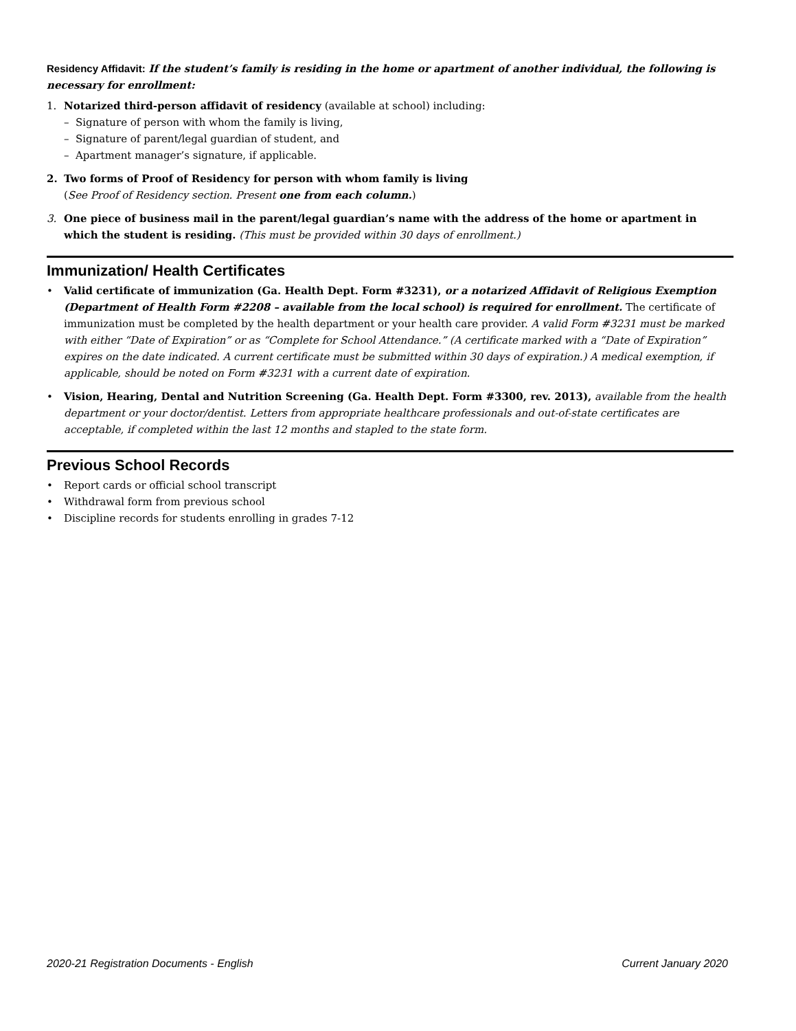Residency Affidavit: If the student’s family is residing in the home or apartment of another individual, the following is necessary for enrollment:
1. Notarized third-person affidavit of residency (available at school) including:
– Signature of person with whom the family is living,
– Signature of parent/legal guardian of student, and
– Apartment manager’s signature, if applicable.
2. Two forms of Proof of Residency for person with whom family is living
(See Proof of Residency section. Present one from each column.)
3. One piece of business mail in the parent/legal guardian’s name with the address of the home or apartment in which the student is residing. (This must be provided within 30 days of enrollment.)
Immunization/ Health Certificates
• Valid certificate of immunization (Ga. Health Dept. Form #3231), or a notarized Affidavit of Religious Exemption (Department of Health Form #2208 – available from the local school) is required for enrollment. The certificate of immunization must be completed by the health department or your health care provider. A valid Form #3231 must be marked with either “Date of Expiration” or as “Complete for School Attendance.” (A certificate marked with a “Date of Expiration” expires on the date indicated. A current certificate must be submitted within 30 days of expiration.) A medical exemption, if applicable, should be noted on Form #3231 with a current date of expiration.
• Vision, Hearing, Dental and Nutrition Screening (Ga. Health Dept. Form #3300, rev. 2013), available from the health department or your doctor/dentist. Letters from appropriate healthcare professionals and out-of-state certificates are acceptable, if completed within the last 12 months and stapled to the state form.
Previous School Records
• Report cards or official school transcript
• Withdrawal form from previous school
• Discipline records for students enrolling in grades 7-12
2020-21 Registration Documents - English Current January 2020